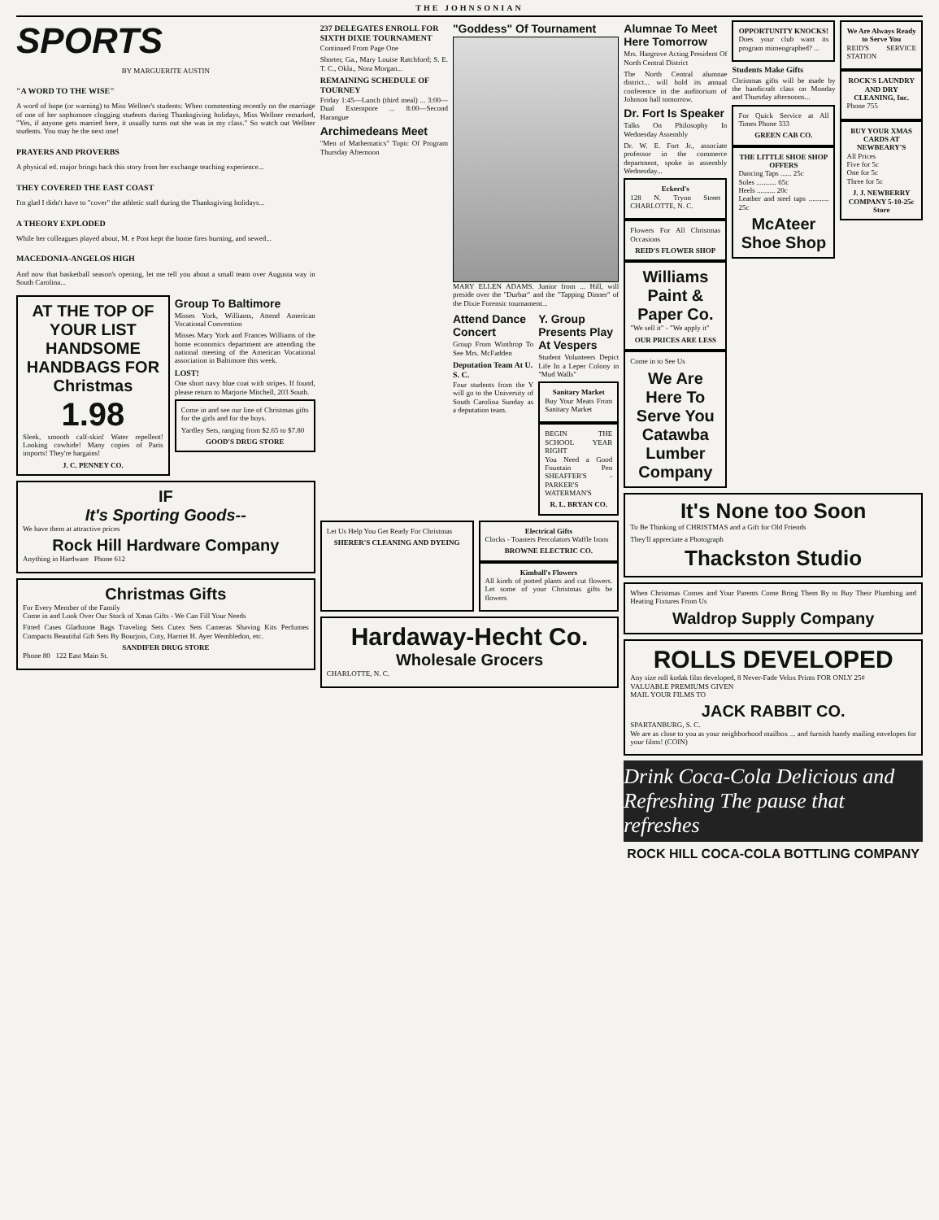THE JOHNSONIAN
SPORTS
BY MARGUERITE AUSTIN
"A WORD TO THE WISE"
A word of hope (or warning) to Miss Wellner's students: When commenting recently on the marriage of one of her sophomore clogging students during Thanksgiving holidays, Miss Wellner remarked, "Yes, if anyone gets married here, it usually turns out she was in my class." So watch out Wellner students. You may be the next one!
PRAYERS AND PROVERBS
A physical ed. major brings back this story from her exchange teaching experience...
THEY COVERED THE EAST COAST
I'm glad I didn't have to "cover" the athletic staff during the Thanksgiving holidays...
A THEORY EXPLODED
While her colleagues played about, M. e Post kept the home fires burning, and sewed...
MACEDONIA-ANGELOS HIGH
And now that basketball season's opening, let me tell you about a small team over Augusta way in South Carolina...
AT THE TOP OF YOUR LIST HANDSOME HANDBAGS FOR Christmas
1.98
Sleek, smooth calf-skin! Water repellent! Looking cowhide! Many copies of Paris imports! They're bargains!
J. C. PENNEY CO.
Group To Baltimore
Misses York, Williams, Attend American Vocational Convention
Misses Mary York and Frances Williams of the home economics department are attending the national meeting of the American Vocational association in Baltimore this week.
LOST!
One short navy blue coat with stripes. If found, please return to Marjorie Mitchell, 203 South.
Come in and see our line of Christmas gifts for the girls and for the boys.
Yardley Sets, ranging from $2.65 to $7.80
GOOD'S DRUG STORE
IF
It's Sporting Goods--
We have them at attractive prices
Rock Hill Hardware Company
Anything in Hardware Phone 612
Christmas Gifts
For Every Member of the Family
Come in and Look Over Our Stock of Xmas Gifts - We Can Fill Your Needs
Fitted Cases Gladstone Bags Traveling Sets Cutex Sets Cameras Shaving Kits Perfumes Compacts Beautiful Gift Sets By Bourjois, Coty, Harriet H. Ayer Wembledon, etc.
SANDIFER DRUG STORE
Phone 80 122 East Main St.
237 DELEGATES ENROLL FOR SIXTH DIXIE TOURNAMENT
Continued From Page One
Shorter, Ga., Mary Louise Ratchford; S. E. T. C., Okla., Nora Morgan...
REMAINING SCHEDULE OF TOURNEY
Friday 1:45—Lunch (third meal) ... 3:00—Dual Extempore ... 8:00—Second Harangue
Archimedeans Meet
"Men of Mathematics" Topic Of Program Thursday Afternoon
"Goddess" Of Tournament
MARY ELLEN ADAMS. Junior from ... Hill, will preside over the "Durbar" and the "Tapping Dinner" of the Dixie Forensic tournament...
Attend Dance Concert
Group From Winthrop To See Mrs. McFadden
Deputation Team At U. S. C.
Four students from the Y will go to the University of South Carolina Sunday as a deputation team.
Y. Group Presents Play At Vespers
Student Volunteers Depict Life In a Leper Colony in "Mud Walls"
Sanitary Market
Buy Your Meats From Sanitary Market
BEGIN THE SCHOOL YEAR RIGHT
You Need a Good Fountain Pen SHEAFFER'S - PARKER'S WATERMAN'S
R. L. BRYAN CO.
Let Us Help You Get Ready For Christmas
SHERER'S CLEANING AND DYEING
Electrical Gifts
Clocks - Toasters Percolators Waffle Irons
BROWNE ELECTRIC CO.
Kimball's Flowers
All kinds of potted plants and cut flowers. Let some of your Christmas gifts be flowers
Hardaway-Hecht Co.
Wholesale Grocers
CHARLOTTE, N. C.
Alumnae To Meet Here Tomorrow
Mrs. Hargrove Acting President Of North Central District
The North Central alumnae district... will hold its annual conference in the auditorium of Johnson hall tomorrow.
Dr. Fort Is Speaker
Talks On Philosophy In Wednesday Assembly
Dr. W. E. Fort Jr., associate professor in the commerce department, spoke in assembly Wednesday...
Eckerd's
128 N. Tryon Street CHARLOTTE, N. C.
Flowers For All Christmas Occasions
REID'S FLOWER SHOP
Williams Paint & Paper Co.
"We sell it" - "We apply it"
OUR PRICES ARE LESS
Come in to See Us
We Are Here To Serve You
Catawba Lumber Company
OPPORTUNITY KNOCKS!
Does your club want its program mimeographed? ...
Students Make Gifts
Christmas gifts will be made by the handicraft class on Monday and Thursday afternoons...
For Quick Service at All Times Phone 333
GREEN CAB CO.
THE LITTLE SHOE SHOP OFFERS
Dancing Taps ...... 25c
Soles ........... 65c
Heels .......... 20c
Leather and steel taps ........... 25c
McAteer Shoe Shop
We Are Always Ready to Serve You
REID'S SERVICE STATION
ROCK'S LAUNDRY AND DRY CLEANING, Inc.
Phone 755
BUY YOUR XMAS CARDS AT NEWBEARY'S
All Prices
Five for 5c
One for 5c
Three for 5c
J. J. NEWBERRY COMPANY 5-10-25c Store
It's None too Soon
To Be Thinking of CHRISTMAS and a Gift for Old Friends
They'll appreciate a Photograph
Thackston Studio
When Christmas Comes and Your Parents Come Bring Them By to Buy Their Plumbing and Heating Fixtures From Us
Waldrop Supply Company
ROLLS DEVELOPED
Any size roll kodak film developed, 8 Never-Fade Velox Prints FOR ONLY 25¢
VALUABLE PREMIUMS GIVEN
MAIL YOUR FILMS TO
JACK RABBIT CO.
SPARTANBURG, S. C.
We are as close to you as your neighborhood mailbox ... and furnish handy mailing envelopes for your films! (COIN)
Drink Coca-Cola Delicious and Refreshing The pause that refreshes
ROCK HILL COCA-COLA BOTTLING COMPANY